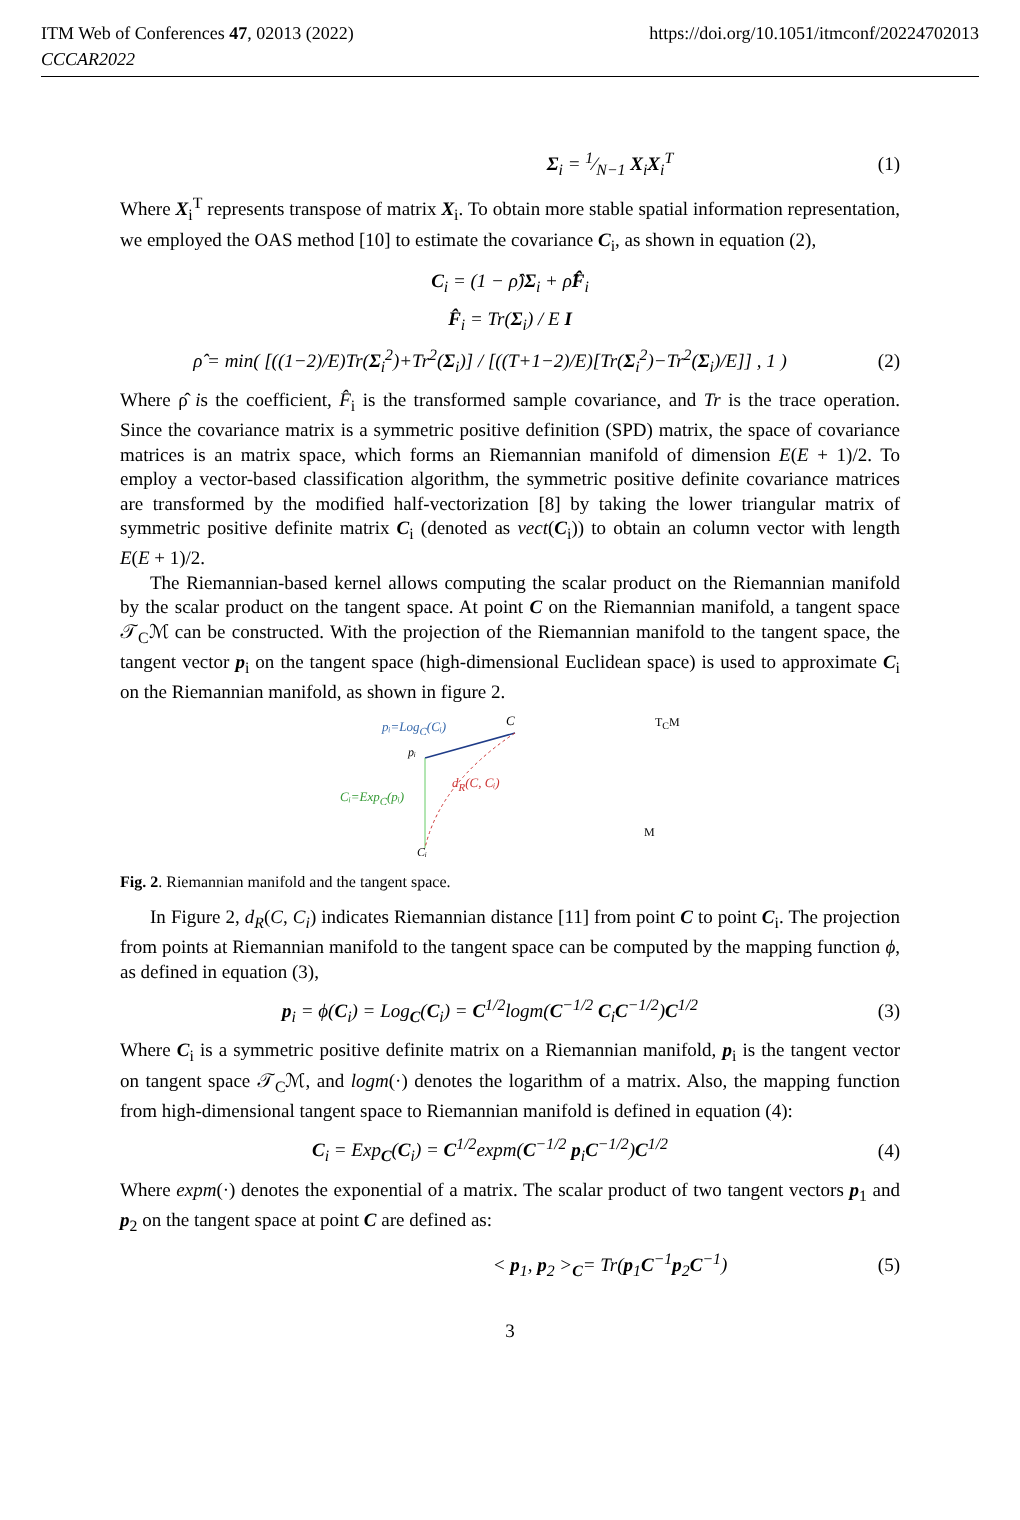ITM Web of Conferences 47, 02013 (2022)
CCCAR2022
https://doi.org/10.1051/itmconf/20224702013
Σ<sub>i</sub> = 1⁄N−1 X<sub>i</sub>X<sub>i</sub><sup>T</sup> (1)
Where X<sub>i</sub><sup>T</sup> represents transpose of matrix X<sub>i</sub>. To obtain more stable spatial information representation, we employed the OAS method [10] to estimate the covariance C<sub>i</sub>, as shown in equation (2),
C<sub>i</sub> = (1 − ρ̂)Σ<sub>i</sub> + ρ̂F̂<sub>i</sub>
F̂<sub>i</sub> = Tr(Σ<sub>i</sub>) / E I
ρ̂ = min( [((1−2)/E)Tr(Σ<sub>i</sub><sup>2</sup>)+Tr<sup>2</sup>(Σ<sub>i</sub>)] / [((T+1−2)/E)[Tr(Σ<sub>i</sub><sup>2</sup>)−Tr<sup>2</sup>(Σ<sub>i</sub>)/E]] , 1 )
(2)
Where ρ̂ is the coefficient, F̂<sub>i</sub> is the transformed sample covariance, and Tr is the trace operation. Since the covariance matrix is a symmetric positive definition (SPD) matrix, the space of covariance matrices is an matrix space, which forms an Riemannian manifold of dimension E(E + 1)/2. To employ a vector-based classification algorithm, the symmetric positive definite covariance matrices are transformed by the modified half-vectorization [8] by taking the lower triangular matrix of symmetric positive definite matrix C<sub>i</sub> (denoted as vect(C<sub>i</sub>)) to obtain an column vector with length E(E + 1)/2.
The Riemannian-based kernel allows computing the scalar product on the Riemannian manifold by the scalar product on the tangent space. At point C on the Riemannian manifold, a tangent space 𝒯<sub>C</sub>ℳ can be constructed. With the projection of the Riemannian manifold to the tangent space, the tangent vector p<sub>i</sub> on the tangent space (high-dimensional Euclidean space) is used to approximate C<sub>i</sub> on the Riemannian manifold, as shown in figure 2.
pᵢ=Log<sub>C</sub>(Cᵢ) C T<sub>C</sub>M
pᵢ
d<sub>R</sub>(C, Cᵢ)
Cᵢ=Exp<sub>C</sub>(pᵢ)
M
Cᵢ
Fig. 2. Riemannian manifold and the tangent space.
In Figure 2, d<sub>R</sub>(C, C<sub>i</sub>) indicates Riemannian distance [11] from point C to point C<sub>i</sub>. The projection from points at Riemannian manifold to the tangent space can be computed by the mapping function ϕ, as defined in equation (3),
p<sub>i</sub> = ϕ(C<sub>i</sub>) = Log<sub>C</sub>(C<sub>i</sub>) = C<sup>1/2</sup>logm(C<sup>−1/2</sup> C<sub>i</sub>C<sup>−1/2</sup>)C<sup>1/2</sup>
(3)
Where C<sub>i</sub> is a symmetric positive definite matrix on a Riemannian manifold, p<sub>i</sub> is the tangent vector on tangent space 𝒯<sub>C</sub>ℳ, and logm(·) denotes the logarithm of a matrix. Also, the mapping function from high-dimensional tangent space to Riemannian manifold is defined in equation (4):
C<sub>i</sub> = Exp<sub>C</sub>(C<sub>i</sub>) = C<sup>1/2</sup>expm(C<sup>−1/2</sup> p<sub>i</sub>C<sup>−1/2</sup>)C<sup>1/2</sup>
(4)
Where expm(·) denotes the exponential of a matrix. The scalar product of two tangent vectors p<sub>1</sub> and p<sub>2</sub> on the tangent space at point C are defined as:
< p<sub>1</sub>, p<sub>2</sub> ><sub>C</sub>= Tr(p<sub>1</sub>C<sup>−1</sup>p<sub>2</sub>C<sup>−1</sup>) (5)
3